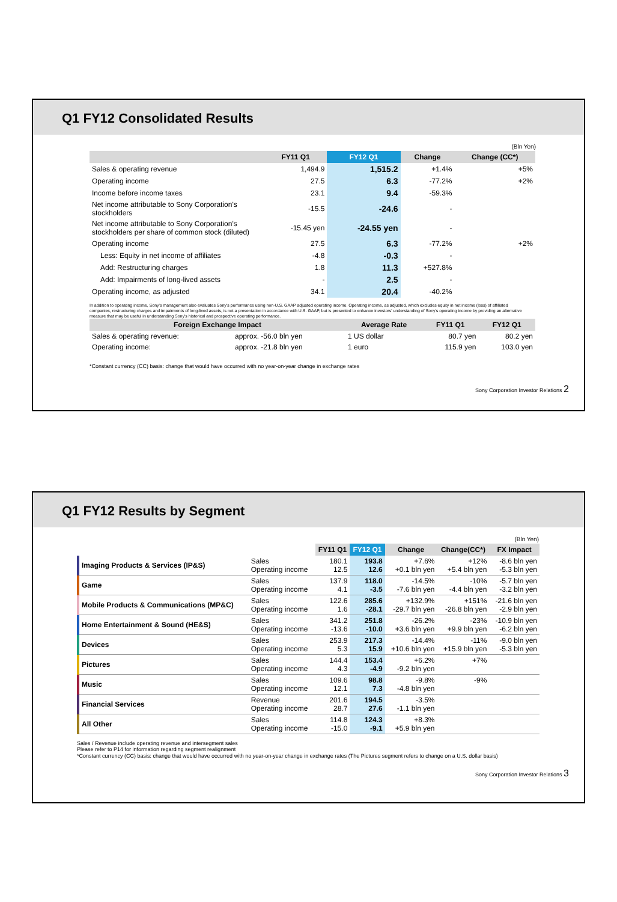Q1 FY12 Consolidated Results
(Bln Yen)
| | FY11 Q1 | FY12 Q1 | Change | Change (CC*) |
| --- | --- | --- | --- | --- |
| Sales & operating revenue | 1,494.9 | 1,515.2 | +1.4% | +5% |
| Operating income | 27.5 | 6.3 | -77.2% | +2% |
| Income before income taxes | 23.1 | 9.4 | -59.3% | |
| Net income attributable to Sony Corporation's stockholders | -15.5 | -24.6 | - | |
| Net income attributable to Sony Corporation's stockholders per share of common stock (diluted) | -15.45 yen | -24.55 yen | - | |
| Operating income | 27.5 | 6.3 | -77.2% | +2% |
| Less: Equity in net income of affiliates | -4.8 | -0.3 | - | |
| Add: Restructuring charges | 1.8 | 11.3 | +527.8% | |
| Add: Impairments of long-lived assets | - | 2.5 | - | |
| Operating income, as adjusted | 34.1 | 20.4 | -40.2% | |
In addition to operating income, Sony's management also evaluates Sony's performance using non-U.S. GAAP adjusted operating income. Operating income, as adjusted, which excludes equity in net income (loss) of affiliated companies, restructuring charges and impairments of long-lived assets, is not a presentation in accordance with U.S. GAAP, but is presented to enhance investors' understanding of Sony's operating income by providing an alternative measure that may be useful in understanding Sony's historical and prospective operating performance.
| Foreign Exchange Impact | | Average Rate | FY11 Q1 | FY12 Q1 |
| --- | --- | --- | --- | --- |
| Sales & operating revenue: | approx. -56.0 bln yen | 1 US dollar | 80.7 yen | 80.2 yen |
| Operating income: | approx. -21.8 bln yen | 1 euro | 115.9 yen | 103.0 yen |
*Constant currency (CC) basis: change that would have occurred with no year-on-year change in exchange rates
Sony Corporation Investor Relations 2
Q1 FY12 Results by Segment
(Bln Yen)
| | | FY11 Q1 | FY12 Q1 | Change | Change(CC*) | FX Impact |
| --- | --- | --- | --- | --- | --- | --- |
| Imaging Products & Services (IP&S) | Sales Operating income | 180.1 12.5 | 193.8 12.6 | +7.6% +0.1 bln yen | +12% +5.4 bln yen | -8.6 bln yen -5.3 bln yen |
| Game | Sales Operating income | 137.9 4.1 | 118.0 -3.5 | -14.5% -7.6 bln yen | -10% -4.4 bln yen | -5.7 bln yen -3.2 bln yen |
| Mobile Products & Communications (MP&C) | Sales Operating income | 122.6 1.6 | 285.6 -28.1 | +132.9% -29.7 bln yen | +151% -26.8 bln yen | -21.6 bln yen -2.9 bln yen |
| Home Entertainment & Sound (HE&S) | Sales Operating income | 341.2 -13.6 | 251.8 -10.0 | -26.2% +3.6 bln yen | -23% +9.9 bln yen | -10.9 bln yen -6.2 bln yen |
| Devices | Sales Operating income | 253.9 5.3 | 217.3 15.9 | -14.4% +10.6 bln yen | -11% +15.9 bln yen | -9.0 bln yen -5.3 bln yen |
| Pictures | Sales Operating income | 144.4 4.3 | 153.4 -4.9 | +6.2% -9.2 bln yen | +7% | |
| Music | Sales Operating income | 109.6 12.1 | 98.8 7.3 | -9.8% -4.8 bln yen | -9% | |
| Financial Services | Revenue Operating income | 201.6 28.7 | 194.5 27.6 | -3.5% -1.1 bln yen | | |
| All Other | Sales Operating income | 114.8 -15.0 | 124.3 -9.1 | +8.3% +5.9 bln yen | | |
Sales / Revenue include operating revenue and intersegment sales
Please refer to P14 for information regarding segment realignment
*Constant currency (CC) basis: change that would have occurred with no year-on-year change in exchange rates (The Pictures segment refers to change on a U.S. dollar basis)
Sony Corporation Investor Relations 3